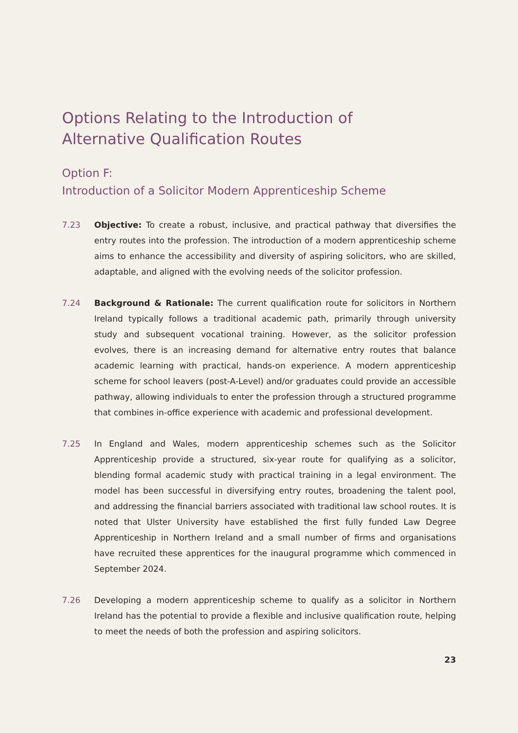Options Relating to the Introduction of
Alternative Qualification Routes
Option F:
Introduction of a Solicitor Modern Apprenticeship Scheme
7.23 Objective: To create a robust, inclusive, and practical pathway that diversifies the entry routes into the profession. The introduction of a modern apprenticeship scheme aims to enhance the accessibility and diversity of aspiring solicitors, who are skilled, adaptable, and aligned with the evolving needs of the solicitor profession.
7.24 Background & Rationale: The current qualification route for solicitors in Northern Ireland typically follows a traditional academic path, primarily through university study and subsequent vocational training. However, as the solicitor profession evolves, there is an increasing demand for alternative entry routes that balance academic learning with practical, hands-on experience. A modern apprenticeship scheme for school leavers (post-A-Level) and/or graduates could provide an accessible pathway, allowing individuals to enter the profession through a structured programme that combines in-office experience with academic and professional development.
7.25 In England and Wales, modern apprenticeship schemes such as the Solicitor Apprenticeship provide a structured, six-year route for qualifying as a solicitor, blending formal academic study with practical training in a legal environment. The model has been successful in diversifying entry routes, broadening the talent pool, and addressing the financial barriers associated with traditional law school routes. It is noted that Ulster University have established the first fully funded Law Degree Apprenticeship in Northern Ireland and a small number of firms and organisations have recruited these apprentices for the inaugural programme which commenced in September 2024.
7.26 Developing a modern apprenticeship scheme to qualify as a solicitor in Northern Ireland has the potential to provide a flexible and inclusive qualification route, helping to meet the needs of both the profession and aspiring solicitors.
23